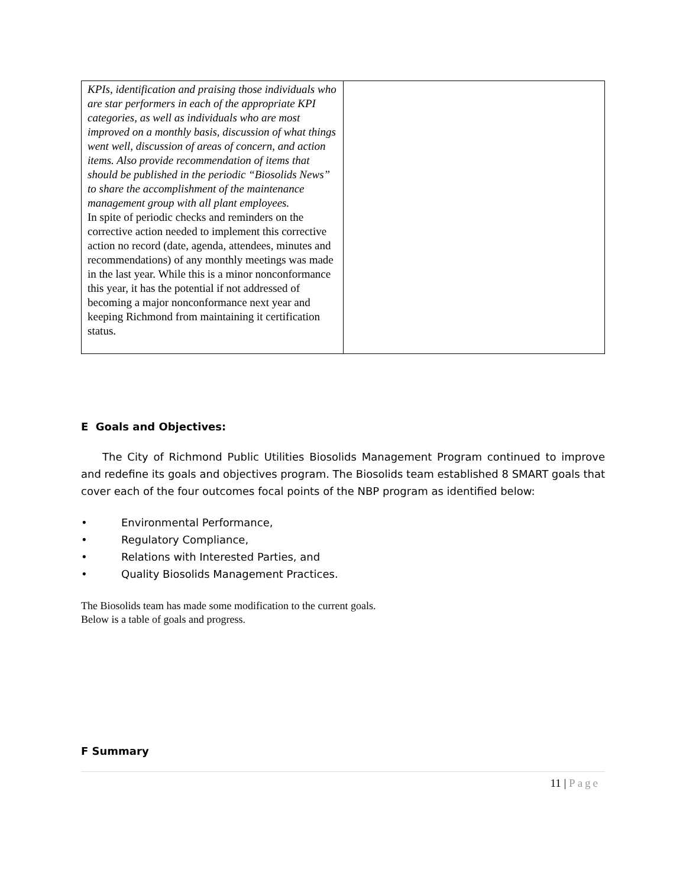| KPIs, identification and praising those individuals who are star performers in each of the appropriate KPI categories, as well as individuals who are most improved on a monthly basis, discussion of what things went well, discussion of areas of concern, and action items. Also provide recommendation of items that should be published in the periodic “Biosolids News” to share the accomplishment of the maintenance management group with all plant employees. In spite of periodic checks and reminders on the corrective action needed to implement this corrective action no record (date, agenda, attendees, minutes and recommendations) of any monthly meetings was made in the last year. While this is a minor nonconformance this year, it has the potential if not addressed of becoming a major nonconformance next year and keeping Richmond from maintaining it certification status. | |
E Goals and Objectives:
The City of Richmond Public Utilities Biosolids Management Program continued to improve and redefine its goals and objectives program. The Biosolids team established 8 SMART goals that cover each of the four outcomes focal points of the NBP program as identified below:
• Environmental Performance,
• Regulatory Compliance,
• Relations with Interested Parties, and
• Quality Biosolids Management Practices.
The Biosolids team has made some modification to the current goals.
Below is a table of goals and progress.
F Summary
11 | Page